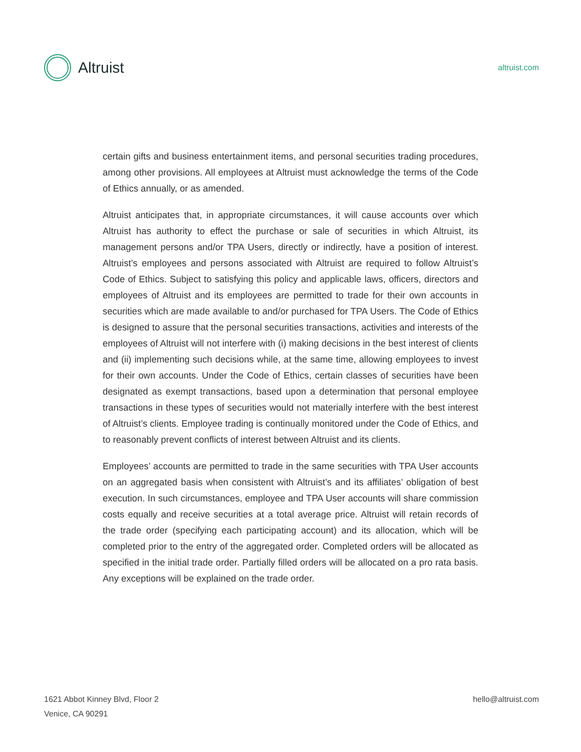Altruist
altruist.com
certain gifts and business entertainment items, and personal securities trading procedures, among other provisions. All employees at Altruist must acknowledge the terms of the Code of Ethics annually, or as amended.
Altruist anticipates that, in appropriate circumstances, it will cause accounts over which Altruist has authority to effect the purchase or sale of securities in which Altruist, its management persons and/or TPA Users, directly or indirectly, have a position of interest. Altruist’s employees and persons associated with Altruist are required to follow Altruist’s Code of Ethics. Subject to satisfying this policy and applicable laws, officers, directors and employees of Altruist and its employees are permitted to trade for their own accounts in securities which are made available to and/or purchased for TPA Users. The Code of Ethics is designed to assure that the personal securities transactions, activities and interests of the employees of Altruist will not interfere with (i) making decisions in the best interest of clients and (ii) implementing such decisions while, at the same time, allowing employees to invest for their own accounts. Under the Code of Ethics, certain classes of securities have been designated as exempt transactions, based upon a determination that personal employee transactions in these types of securities would not materially interfere with the best interest of Altruist’s clients. Employee trading is continually monitored under the Code of Ethics, and to reasonably prevent conflicts of interest between Altruist and its clients.
Employees’ accounts are permitted to trade in the same securities with TPA User accounts on an aggregated basis when consistent with Altruist’s and its affiliates’ obligation of best execution. In such circumstances, employee and TPA User accounts will share commission costs equally and receive securities at a total average price. Altruist will retain records of the trade order (specifying each participating account) and its allocation, which will be completed prior to the entry of the aggregated order. Completed orders will be allocated as specified in the initial trade order. Partially filled orders will be allocated on a pro rata basis. Any exceptions will be explained on the trade order.
1621 Abbot Kinney Blvd, Floor 2
Venice, CA 90291
hello@altruist.com